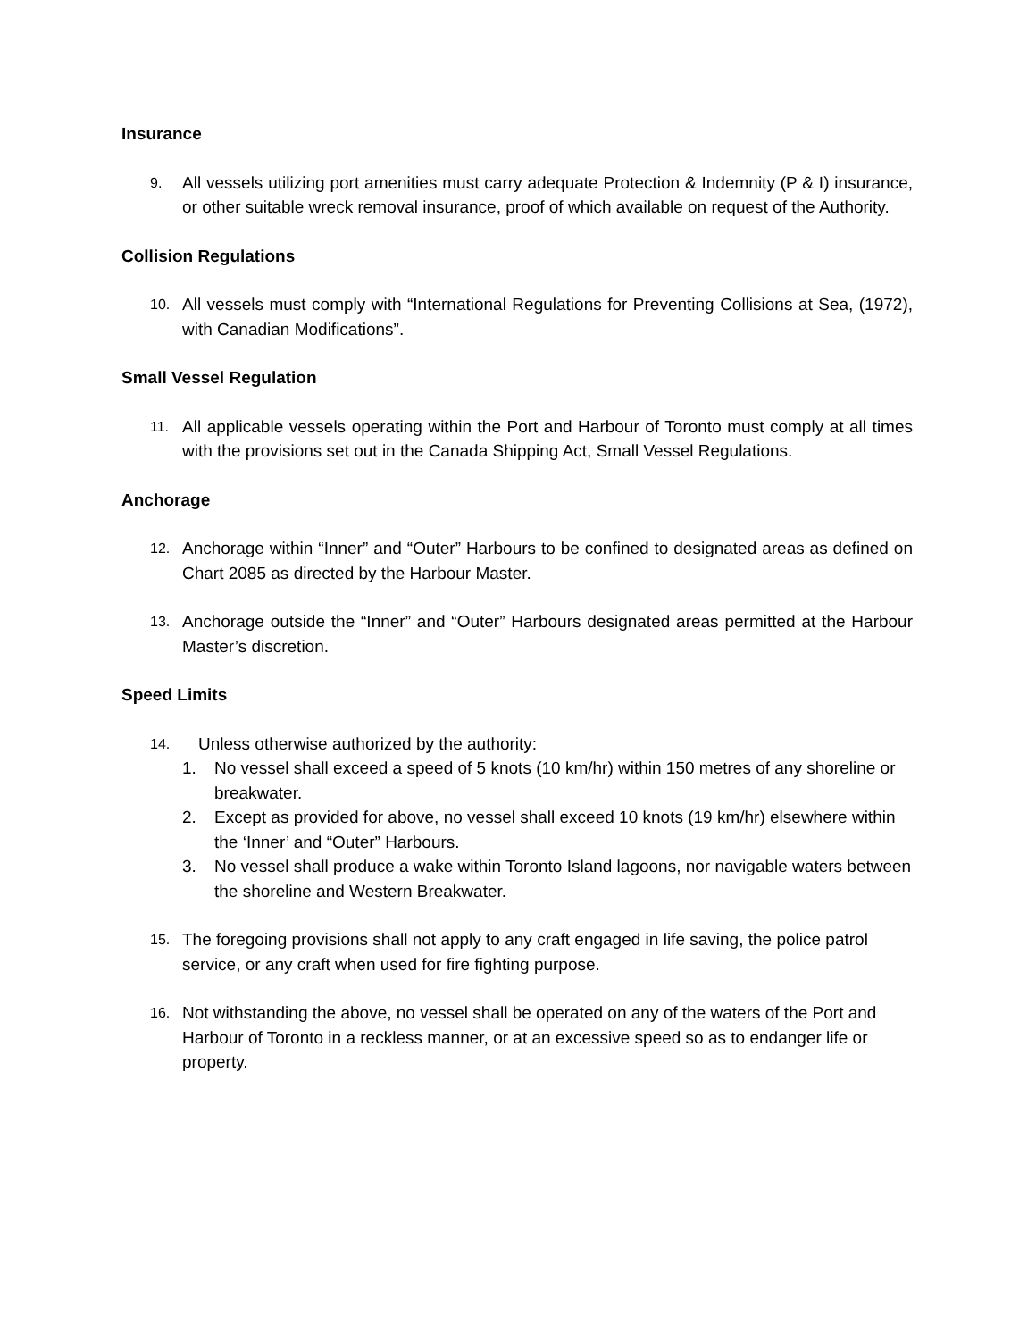Insurance
9.
All vessels utilizing port amenities must carry adequate Protection & Indemnity (P & I) insurance, or other suitable wreck removal insurance, proof of which available on request of the Authority.
Collision Regulations
10.
All vessels must comply with “International Regulations for Preventing Collisions at Sea, (1972), with Canadian Modifications”.
Small Vessel Regulation
11.
All applicable vessels operating within the Port and Harbour of Toronto must comply at all times with the provisions set out in the Canada Shipping Act, Small Vessel Regulations.
Anchorage
12.
Anchorage within “Inner” and “Outer” Harbours to be confined to designated areas as defined on Chart 2085 as directed by the Harbour Master.
13.
Anchorage outside the “Inner” and “Outer” Harbours designated areas permitted at the Harbour Master’s discretion.
Speed Limits
14.
Unless otherwise authorized by the authority:
1. No vessel shall exceed a speed of 5 knots (10 km/hr) within 150 metres of any shoreline or breakwater.
2. Except as provided for above, no vessel shall exceed 10 knots (19 km/hr) elsewhere within the ‘Inner’ and “Outer” Harbours.
3. No vessel shall produce a wake within Toronto Island lagoons, nor navigable waters between the shoreline and Western Breakwater.
15.
The foregoing provisions shall not apply to any craft engaged in life saving, the police patrol service, or any craft when used for fire fighting purpose.
16.
Not withstanding the above, no vessel shall be operated on any of the waters of the Port and Harbour of Toronto in a reckless manner, or at an excessive speed so as to endanger life or property.